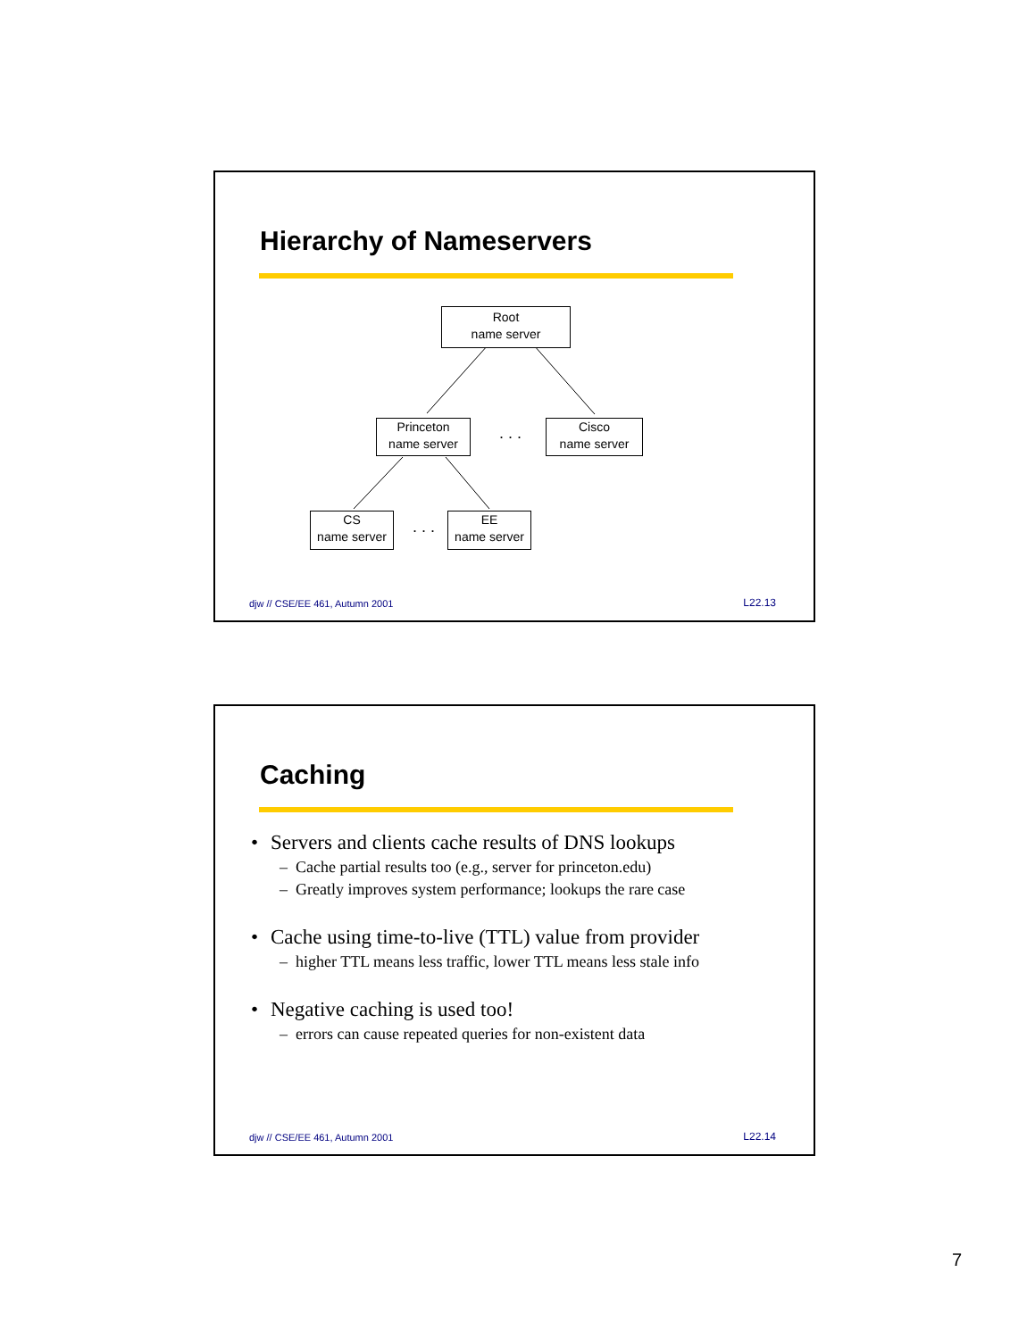Hierarchy of Nameservers
Root
name server
Princeton
name server
. . .
Cisco
name server
CS
name server
. . .
EE
name server
djw // CSE/EE 461, Autumn 2001 L22.13
Caching
• Servers and clients cache results of DNS lookups
– Cache partial results too (e.g., server for princeton.edu)
– Greatly improves system performance; lookups the rare case
• Cache using time-to-live (TTL) value from provider
– higher TTL means less traffic, lower TTL means less stale info
• Negative caching is used too!
– errors can cause repeated queries for non-existent data
djw // CSE/EE 461, Autumn 2001 L22.14
7